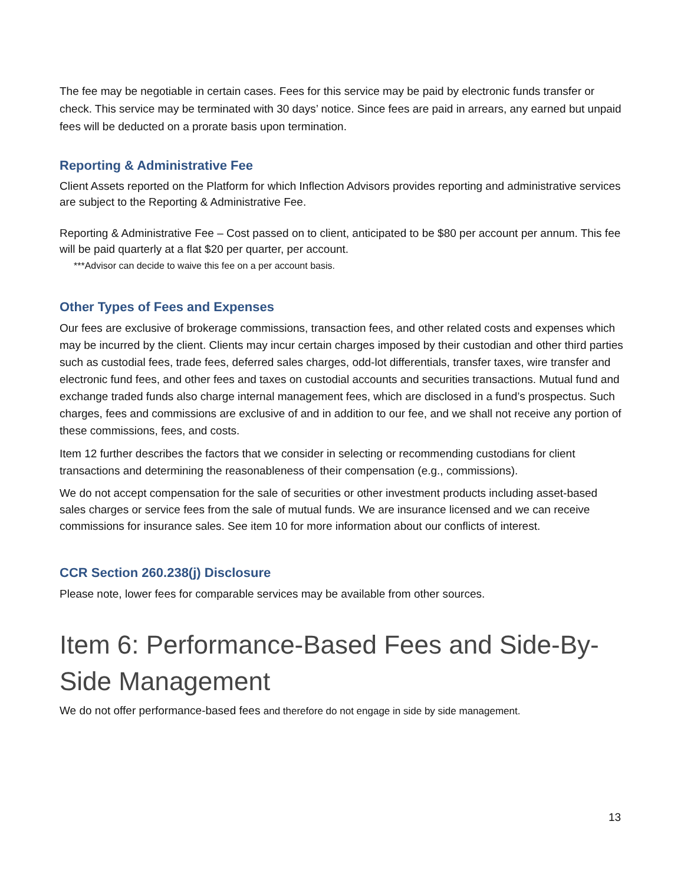The fee may be negotiable in certain cases. Fees for this service may be paid by electronic funds transfer or check. This service may be terminated with 30 days’ notice. Since fees are paid in arrears, any earned but unpaid fees will be deducted on a prorate basis upon termination.
Reporting & Administrative Fee
Client Assets reported on the Platform for which Inflection Advisors provides reporting and administrative services are subject to the Reporting & Administrative Fee.
Reporting & Administrative Fee – Cost passed on to client, anticipated to be $80 per account per annum. This fee will be paid quarterly at a flat $20 per quarter, per account.
***Advisor can decide to waive this fee on a per account basis.
Other Types of Fees and Expenses
Our fees are exclusive of brokerage commissions, transaction fees, and other related costs and expenses which may be incurred by the client. Clients may incur certain charges imposed by their custodian and other third parties such as custodial fees, trade fees, deferred sales charges, odd-lot differentials, transfer taxes, wire transfer and electronic fund fees, and other fees and taxes on custodial accounts and securities transactions. Mutual fund and exchange traded funds also charge internal management fees, which are disclosed in a fund’s prospectus. Such charges, fees and commissions are exclusive of and in addition to our fee, and we shall not receive any portion of these commissions, fees, and costs.
Item 12 further describes the factors that we consider in selecting or recommending custodians for client transactions and determining the reasonableness of their compensation (e.g., commissions).
We do not accept compensation for the sale of securities or other investment products including asset-based sales charges or service fees from the sale of mutual funds. We are insurance licensed and we can receive commissions for insurance sales. See item 10 for more information about our conflicts of interest.
CCR Section 260.238(j) Disclosure
Please note, lower fees for comparable services may be available from other sources.
Item 6: Performance-Based Fees and Side-By-Side Management
We do not offer performance-based fees and therefore do not engage in side by side management.
13